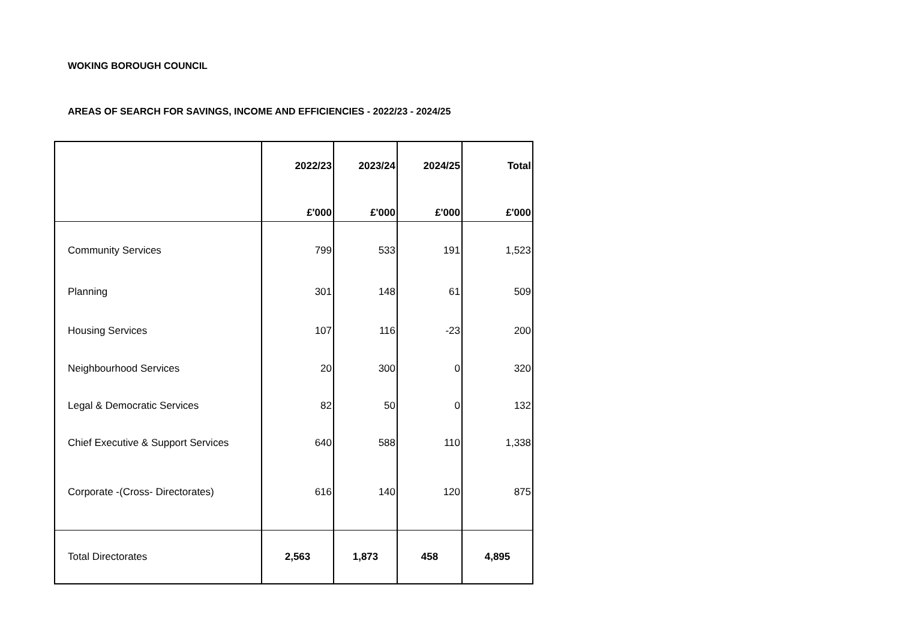WOKING BOROUGH COUNCIL
AREAS OF SEARCH FOR SAVINGS, INCOME AND EFFICIENCIES - 2022/23 - 2024/25
| | 2022/23 | 2023/24 | 2024/25 | Total |
| --- | --- | --- | --- | --- |
| | £'000 | £'000 | £'000 | £'000 |
| Community Services | 799 | 533 | 191 | 1,523 |
| Planning | 301 | 148 | 61 | 509 |
| Housing Services | 107 | 116 | -23 | 200 |
| Neighbourhood Services | 20 | 300 | 0 | 320 |
| Legal & Democratic Services | 82 | 50 | 0 | 132 |
| Chief Executive & Support Services | 640 | 588 | 110 | 1,338 |
| Corporate -(Cross- Directorates) | 616 | 140 | 120 | 875 |
| Total Directorates | 2,563 | 1,873 | 458 | 4,895 |